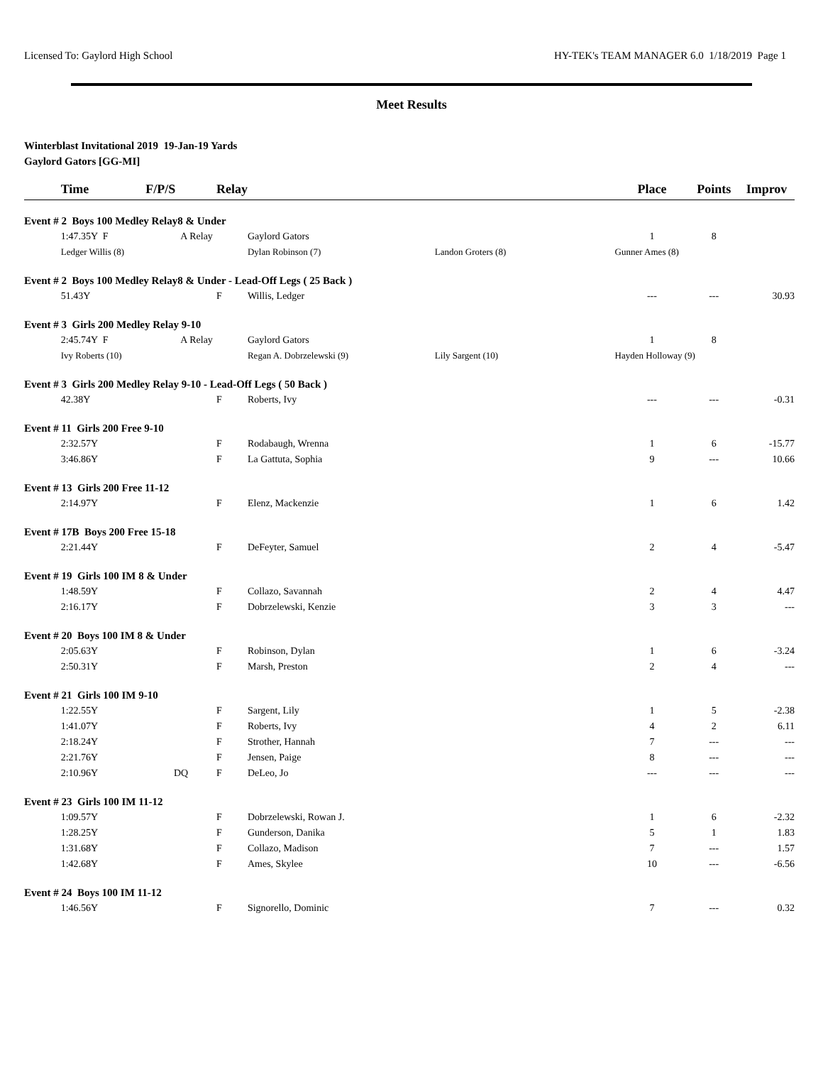Licensed To: Gaylord High School HY-TEK's TEAM MANAGER 6.0 1/18/2019 Page 1
Meet Results
Winterblast Invitational 2019 19-Jan-19 Yards
Gaylord Gators [GG-MI]
| | Time | F/P/S | Relay | | | Place | Points | Improv |
| --- | --- | --- | --- | --- | --- | --- | --- | --- |
| Event # 2 Boys 100 Medley Relay8 & Under | | | | | | | | |
| | 1:47.35Y F | A Relay | | Gaylord Gators | | 1 | 8 | |
| | Ledger Willis (8) | | | Dylan Robinson (7) | Landon Groters (8) | Gunner Ames (8) | | |
| Event # 2 Boys 100 Medley Relay8 & Under - Lead-Off Legs ( 25 Back ) | | | | | | | | |
| | 51.43Y | | F | Willis, Ledger | | --- | --- | 30.93 |
| Event # 3 Girls 200 Medley Relay 9-10 | | | | | | | | |
| | 2:45.74Y F | A Relay | | Gaylord Gators | | 1 | 8 | |
| | Ivy Roberts (10) | | | Regan A. Dobrzelewski (9) | Lily Sargent (10) | Hayden Holloway (9) | | |
| Event # 3 Girls 200 Medley Relay 9-10 - Lead-Off Legs ( 50 Back ) | | | | | | | | |
| | 42.38Y | | F | Roberts, Ivy | | --- | --- | -0.31 |
| Event # 11 Girls 200 Free 9-10 | | | | | | | | |
| | 2:32.57Y | | F | Rodabaugh, Wrenna | | 1 | 6 | -15.77 |
| | 3:46.86Y | | F | La Gattuta, Sophia | | 9 | --- | 10.66 |
| Event # 13 Girls 200 Free 11-12 | | | | | | | | |
| | 2:14.97Y | | F | Elenz, Mackenzie | | 1 | 6 | 1.42 |
| Event # 17B Boys 200 Free 15-18 | | | | | | | | |
| | 2:21.44Y | | F | DeFeyter, Samuel | | 2 | 4 | -5.47 |
| Event # 19 Girls 100 IM 8 & Under | | | | | | | | |
| | 1:48.59Y | | F | Collazo, Savannah | | 2 | 4 | 4.47 |
| | 2:16.17Y | | F | Dobrzelewski, Kenzie | | 3 | 3 | --- |
| Event # 20 Boys 100 IM 8 & Under | | | | | | | | |
| | 2:05.63Y | | F | Robinson, Dylan | | 1 | 6 | -3.24 |
| | 2:50.31Y | | F | Marsh, Preston | | 2 | 4 | --- |
| Event # 21 Girls 100 IM 9-10 | | | | | | | | |
| | 1:22.55Y | | F | Sargent, Lily | | 1 | 5 | -2.38 |
| | 1:41.07Y | | F | Roberts, Ivy | | 4 | 2 | 6.11 |
| | 2:18.24Y | | F | Strother, Hannah | | 7 | --- | --- |
| | 2:21.76Y | | F | Jensen, Paige | | 8 | --- | --- |
| | 2:10.96Y | DQ | F | DeLeo, Jo | | --- | --- | --- |
| Event # 23 Girls 100 IM 11-12 | | | | | | | | |
| | 1:09.57Y | | F | Dobrzelewski, Rowan J. | | 1 | 6 | -2.32 |
| | 1:28.25Y | | F | Gunderson, Danika | | 5 | 1 | 1.83 |
| | 1:31.68Y | | F | Collazo, Madison | | 7 | --- | 1.57 |
| | 1:42.68Y | | F | Ames, Skylee | | 10 | --- | -6.56 |
| Event # 24 Boys 100 IM 11-12 | | | | | | | | |
| | 1:46.56Y | | F | Signorello, Dominic | | 7 | --- | 0.32 |